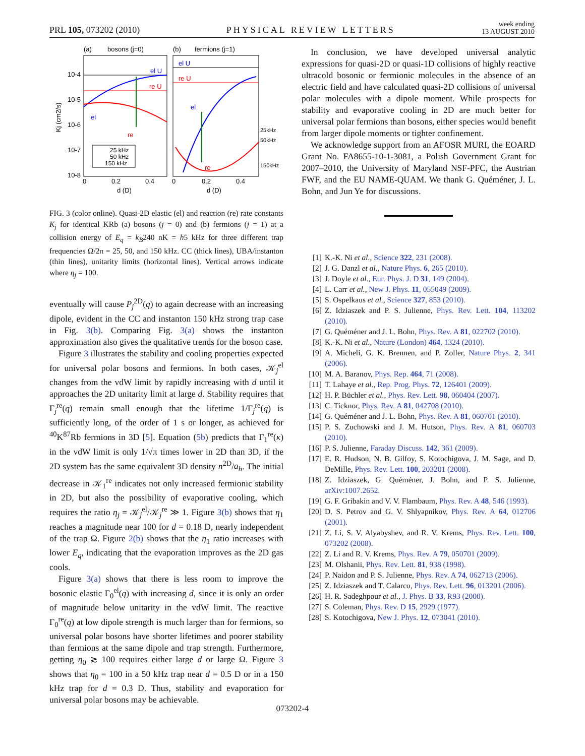PRL 105, 073202 (2010) PHYSICAL REVIEW LETTERS week ending
13 AUGUST 2010
(a)
bosons (j=0)
(b)
fermions (j=1)
10-4
10-5
10-6
10-7
10-8
Kj (cm2/s)
0
0.2
0.4
0
0.2
0.4
d (D)
d (D)
el U
re U
el U
re U
el
re
el
re
25kHz
50kHz
150kHz
25 kHz
50 kHz
150 kHz
FIG. 3 (color online). Quasi-2D elastic (el) and reaction (re) rate constants K<sub>j</sub> for identical KRb (a) bosons (j = 0) and (b) fermions (j = 1) at a collision energy of E<sub>q</sub> = k<sub>B</sub>240 nK = h5 kHz for three different trap frequencies Ω/2π = 25, 50, and 150 kHz. CC (thick lines), UBA/instanton (thin lines), unitarity limits (horizontal lines). Vertical arrows indicate where η<sub>j</sub> = 100.
eventually will cause P<sub>j</sub><sup>2D</sup>(q) to again decrease with an increasing dipole, evident in the CC and instanton 150 kHz strong trap case in Fig. 3(b). Comparing Fig. 3(a) shows the instanton approximation also gives the qualitative trends for the boson case.
Figure 3 illustrates the stability and cooling properties expected for universal polar bosons and fermions. In both cases, 𝒦<sub>j</sub><sup>el</sup> changes from the vdW limit by rapidly increasing with d until it approaches the 2D unitarity limit at large d. Stability requires that Γ<sub>j</sub><sup>re</sup>(q) remain small enough that the lifetime 1/Γ<sub>j</sub><sup>re</sup>(q) is sufficiently long, of the order of 1 s or longer, as achieved for <sup>40</sup>K<sup>87</sup>Rb fermions in 3D [5]. Equation (5b) predicts that Γ<sub>1</sub><sup>re</sup>(κ) in the vdW limit is only 1/√π times lower in 2D than 3D, if the 2D system has the same equivalent 3D density n<sup>2D</sup>/a<sub>h</sub>. The initial decrease in 𝒦<sub>1</sub><sup>re</sup> indicates not only increased fermionic stability in 2D, but also the possibility of evaporative cooling, which requires the ratio η<sub>j</sub> = 𝒦<sub>j</sub><sup>el</sup>/𝒦<sub>j</sub><sup>re</sup> ≫ 1. Figure 3(b) shows that η<sub>1</sub> reaches a magnitude near 100 for d = 0.18 D, nearly independent of the trap Ω. Figure 2(b) shows that the η<sub>1</sub> ratio increases with lower E<sub>q</sub>, indicating that the evaporation improves as the 2D gas cools.
Figure 3(a) shows that there is less room to improve the bosonic elastic Γ<sub>0</sub><sup>el</sup>(q) with increasing d, since it is only an order of magnitude below unitarity in the vdW limit. The reactive Γ<sub>0</sub><sup>re</sup>(q) at low dipole strength is much larger than for fermions, so universal polar bosons have shorter lifetimes and poorer stability than fermions at the same dipole and trap strength. Furthermore, getting η<sub>0</sub> ≳ 100 requires either large d or large Ω. Figure 3 shows that η<sub>0</sub> = 100 in a 50 kHz trap near d = 0.5 D or in a 150 kHz trap for d = 0.3 D. Thus, stability and evaporation for universal polar bosons may be achievable.
In conclusion, we have developed universal analytic expressions for quasi-2D or quasi-1D collisions of highly reactive ultracold bosonic or fermionic molecules in the absence of an electric field and have calculated quasi-2D collisions of universal polar molecules with a dipole moment. While prospects for stability and evaporative cooling in 2D are much better for universal polar fermions than bosons, either species would benefit from larger dipole moments or tighter confinement.
We acknowledge support from an AFOSR MURI, the EOARD Grant No. FA8655-10-1-3081, a Polish Government Grant for 2007–2010, the University of Maryland NSF-PFC, the Austrian FWF, and the EU NAME-QUAM. We thank G. Quéméner, J. L. Bohn, and Jun Ye for discussions.
[1] K.-K. Ni et al., Science 322, 231 (2008).
[2] J. G. Danzl et al., Nature Phys. 6, 265 (2010).
[3] J. Doyle et al., Eur. Phys. J. D 31, 149 (2004).
[4] L. Carr et al., New J. Phys. 11, 055049 (2009).
[5] S. Ospelkaus et al., Science 327, 853 (2010).
[6] Z. Idziaszek and P. S. Julienne, Phys. Rev. Lett. 104, 113202 (2010).
[7] G. Quéméner and J. L. Bohn, Phys. Rev. A 81, 022702 (2010).
[8] K.-K. Ni et al., Nature (London) 464, 1324 (2010).
[9] A. Micheli, G. K. Brennen, and P. Zoller, Nature Phys. 2, 341 (2006).
[10] M. A. Baranov, Phys. Rep. 464, 71 (2008).
[11] T. Lahaye et al., Rep. Prog. Phys. 72, 126401 (2009).
[12] H. P. Büchler et al., Phys. Rev. Lett. 98, 060404 (2007).
[13] C. Ticknor, Phys. Rev. A 81, 042708 (2010).
[14] G. Quéméner and J. L. Bohn, Phys. Rev. A 81, 060701 (2010).
[15] P. S. Zuchowski and J. M. Hutson, Phys. Rev. A 81, 060703 (2010).
[16] P. S. Julienne, Faraday Discuss. 142, 361 (2009).
[17] E. R. Hudson, N. B. Gilfoy, S. Kotochigova, J. M. Sage, and D. DeMille, Phys. Rev. Lett. 100, 203201 (2008).
[18] Z. Idziaszek, G. Quéméner, J. Bohn, and P. S. Julienne, arXiv:1007.2652.
[19] G. F. Gribakin and V. V. Flambaum, Phys. Rev. A 48, 546 (1993).
[20] D. S. Petrov and G. V. Shlyapnikov, Phys. Rev. A 64, 012706 (2001).
[21] Z. Li, S. V. Alyabyshev, and R. V. Krems, Phys. Rev. Lett. 100, 073202 (2008).
[22] Z. Li and R. V. Krems, Phys. Rev. A 79, 050701 (2009).
[23] M. Olshanii, Phys. Rev. Lett. 81, 938 (1998).
[24] P. Naidon and P. S. Julienne, Phys. Rev. A 74, 062713 (2006).
[25] Z. Idziaszek and T. Calarco, Phys. Rev. Lett. 96, 013201 (2006).
[26] H. R. Sadeghpour et al., J. Phys. B 33, R93 (2000).
[27] S. Coleman, Phys. Rev. D 15, 2929 (1977).
[28] S. Kotochigova, New J. Phys. 12, 073041 (2010).
073202-4